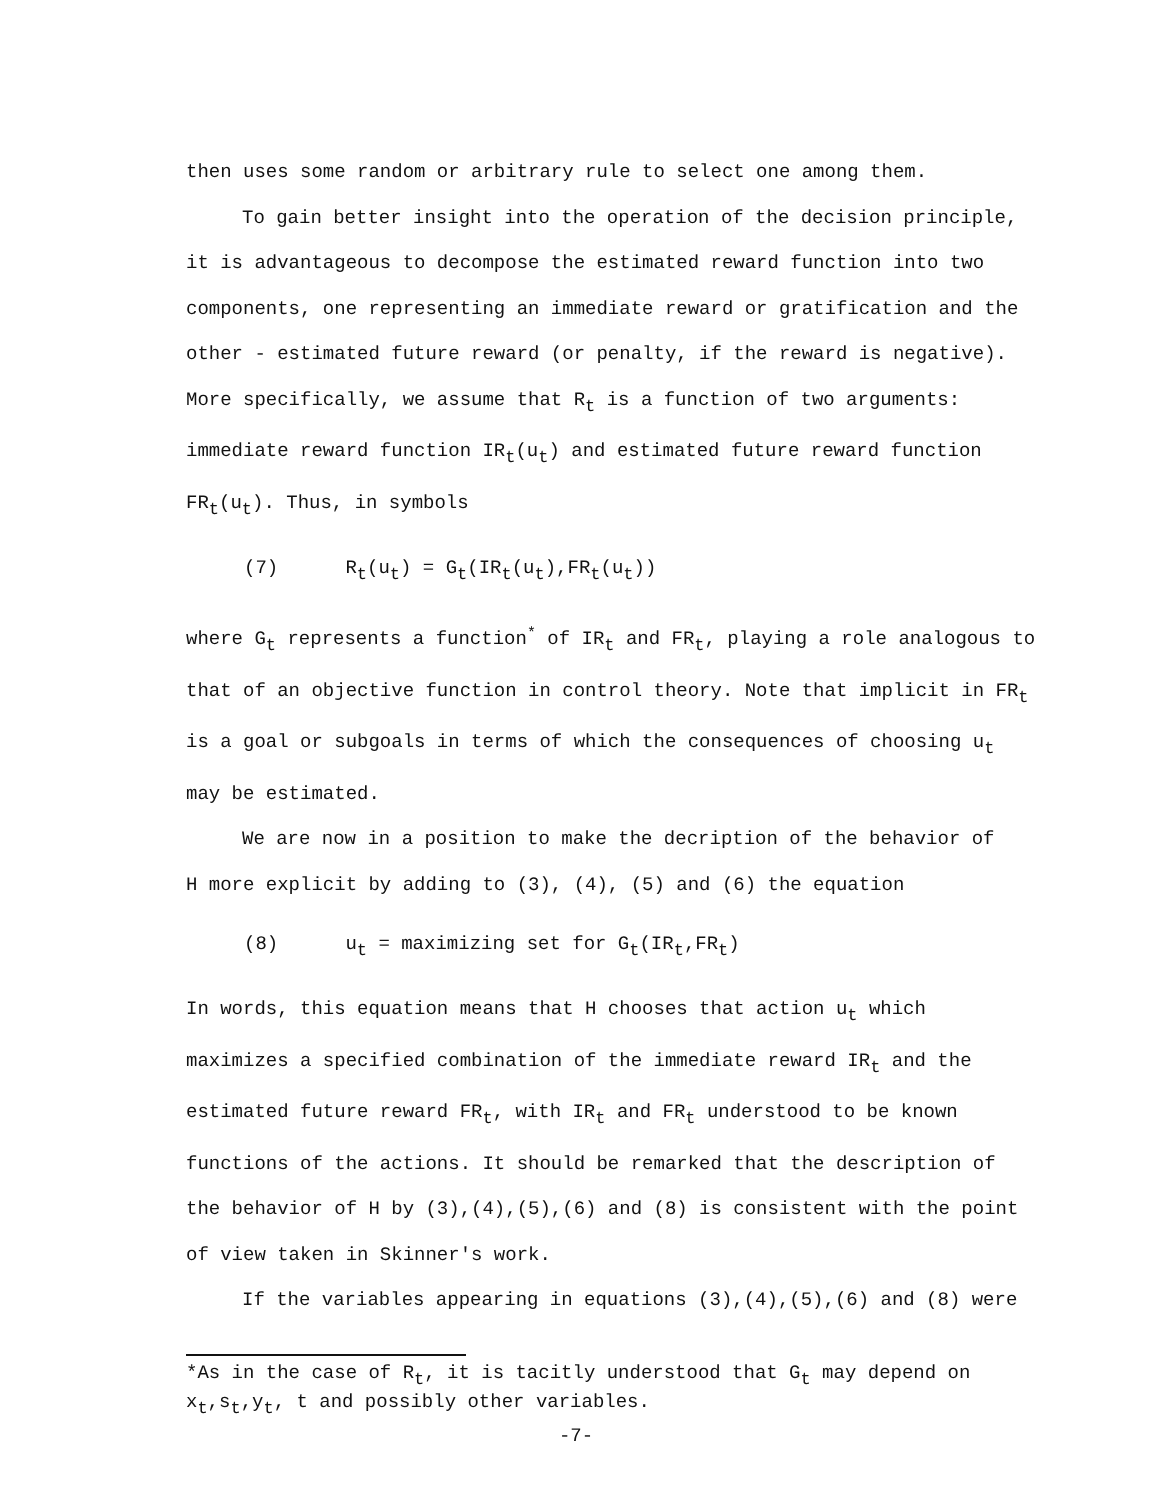then uses some random or arbitrary rule to select one among them.
To gain better insight into the operation of the decision principle,
it is advantageous to decompose the estimated reward function into two components, one representing an immediate reward or gratification and the other - estimated future reward (or penalty, if the reward is negative). More specifically, we assume that R<sub>t</sub> is a function of two arguments: immediate reward function IR<sub>t</sub>(u<sub>t</sub>) and estimated future reward function FR<sub>t</sub>(u<sub>t</sub>). Thus, in symbols
(7) R<sub>t</sub>(u<sub>t</sub>) = G<sub>t</sub>(IR<sub>t</sub>(u<sub>t</sub>),FR<sub>t</sub>(u<sub>t</sub>))
where G<sub>t</sub> represents a function<sup>*</sup> of IR<sub>t</sub> and FR<sub>t</sub>, playing a role analogous to that of an objective function in control theory. Note that implicit in FR<sub>t</sub> is a goal or subgoals in terms of which the consequences of choosing u<sub>t</sub> may be estimated.
We are now in a position to make the decription of the behavior of
H more explicit by adding to (3), (4), (5) and (6) the equation
(8) u<sub>t</sub> = maximizing set for G<sub>t</sub>(IR<sub>t</sub>,FR<sub>t</sub>)
In words, this equation means that H chooses that action u<sub>t</sub> which maximizes a specified combination of the immediate reward IR<sub>t</sub> and the estimated future reward FR<sub>t</sub>, with IR<sub>t</sub> and FR<sub>t</sub> understood to be known functions of the actions. It should be remarked that the description of the behavior of H by (3),(4),(5),(6) and (8) is consistent with the point of view taken in Skinner's work.
If the variables appearing in equations (3),(4),(5),(6) and (8) were
*As in the case of R<sub>t</sub>, it is tacitly understood that G<sub>t</sub> may depend on x<sub>t</sub>,s<sub>t</sub>,y<sub>t</sub>, t and possibly other variables.
-7-